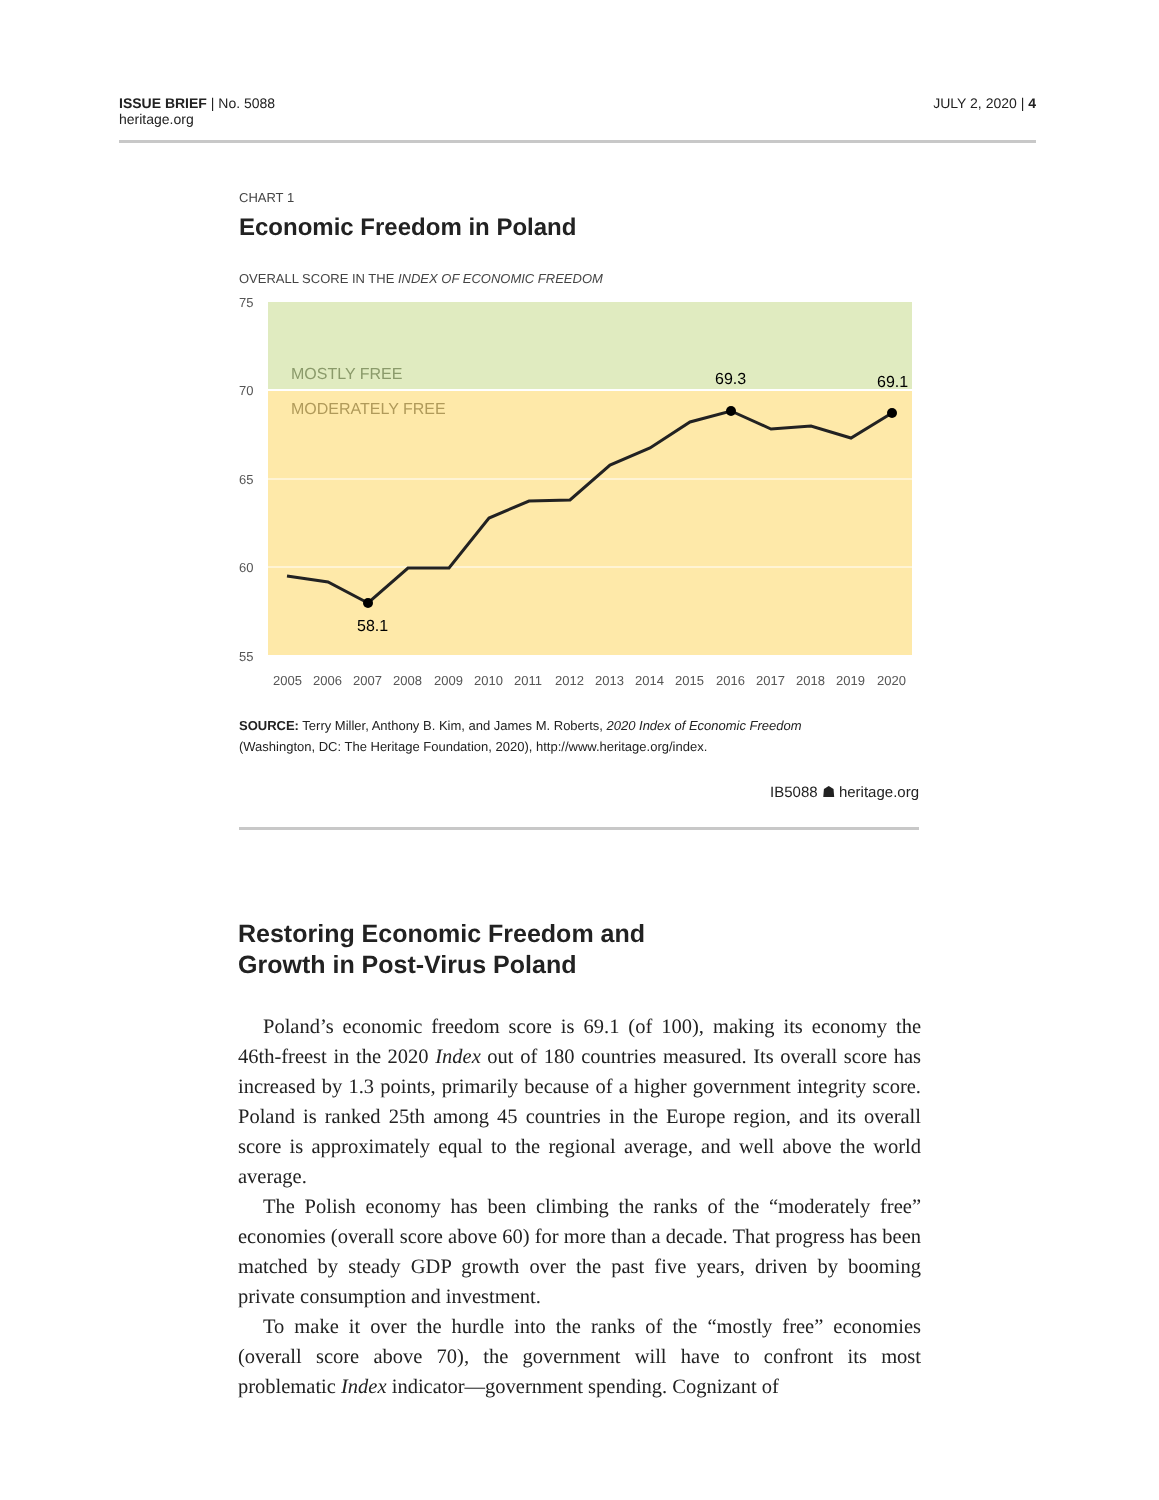ISSUE BRIEF | No. 5088
heritage.org
JULY 2, 2020 | 4
CHART 1
Economic Freedom in Poland
OVERALL SCORE IN THE INDEX OF ECONOMIC FREEDOM
75
70
65
60
55
MOSTLY FREE
MODERATELY FREE
58.1
69.3
69.1
2005
2006
2007
2008
2009
2010
2011
2012
2013
2014
2015
2016
2017
2018
2019
2020
SOURCE: Terry Miller, Anthony B. Kim, and James M. Roberts, 2020 Index of Economic Freedom
(Washington, DC: The Heritage Foundation, 2020), http://www.heritage.org/index.
IB5088 ☗ heritage.org
Restoring Economic Freedom and
Growth in Post-Virus Poland
Poland’s economic freedom score is 69.1 (of 100), making its economy the 46th-freest in the 2020 Index out of 180 countries measured. Its overall score has increased by 1.3 points, primarily because of a higher government integrity score. Poland is ranked 25th among 45 countries in the Europe region, and its overall score is approximately equal to the regional average, and well above the world average.
The Polish economy has been climbing the ranks of the “moderately free” economies (overall score above 60) for more than a decade. That progress has been matched by steady GDP growth over the past five years, driven by booming private consumption and investment.
To make it over the hurdle into the ranks of the “mostly free” economies (overall score above 70), the government will have to confront its most problematic Index indicator—government spending. Cognizant of